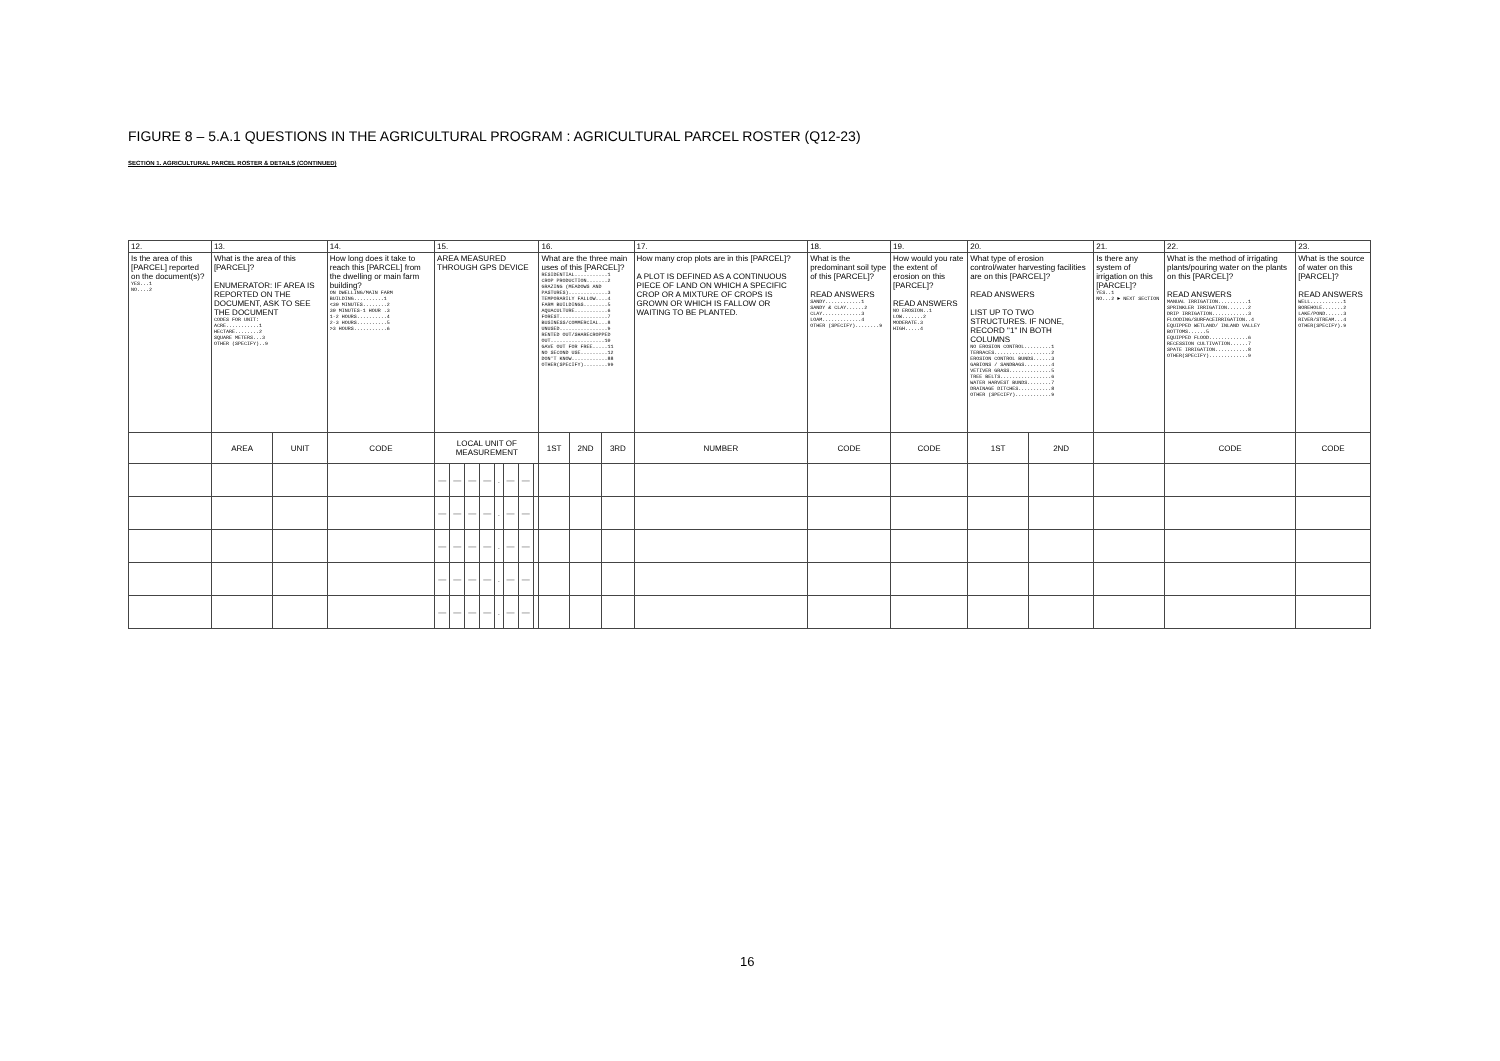FIGURE 8 – 5.A.1 QUESTIONS IN THE AGRICULTURAL PROGRAM : AGRICULTURAL PARCEL ROSTER (Q12-23)
SECTION 1. AGRICULTURAL PARCEL ROSTER & DETAILS (CONTINUED)
| 12. | 13. | | 14. | 15. | | | | | | | | 16. | | | 17. | 18. | 19. | 20. | | 21. | 22. | 23. |
| Is the area of this [PARCEL] reported on the document(s)? YES...1 NO....2 | What is the area of this [PARCEL]? ENUMERATOR: IF AREA IS REPORTED ON THE DOCUMENT, ASK TO SEE THE DOCUMENT CODES FOR UNIT: ACRE...........1 HECTARE........2 SQUARE METERS...3 OTHER (SPECIFY)..9 | | How long does it take to reach this [PARCEL] from the dwelling or main farm building? ON DWELLING/MAIN FARM BUILDING..........1 <30 MINUTES........2 30 MINUTES-1 HOUR .3 1-2 HOURS..........4 2-3 HOURS..........5 >3 HOURS...........6 | AREA MEASURED THROUGH GPS DEVICE | | | | | | | | What are the three main uses of this [PARCEL]? RESIDENTIAL...........1 CROP PRODUCTION.......2 GRAZING (MEADOWS AND PASTURES).............3 TEMPORARILY FALLOW....4 FARM BUILDINGS........5 AQUACULTURE...........6 FOREST................7 BUSINESS/COMMERCIAL...8 UNUSED................9 RENTED OUT/SHARECROPPED OUT..................10 GAVE OUT FOR FREE.....11 NO SECOND USE.........12 DON'T KNOW............88 OTHER(SPECIFY)........99 | | | How many crop plots are in this [PARCEL]? A PLOT IS DEFINED AS A CONTINUOUS PIECE OF LAND ON WHICH A SPECIFIC CROP OR A MIXTURE OF CROPS IS GROWN OR WHICH IS FALLOW OR WAITING TO BE PLANTED. | What is the predominant soil type of this [PARCEL]? READ ANSWERS SANDY............1 SANDY & CLAY......2 CLAY.............3 LOAM.............4 OTHER (SPECIFY)........9 | How would you rate the extent of erosion on this [PARCEL]? READ ANSWERS NO EROSION..1 LOW.......2 MODERATE.3 HIGH.....4 | What type of erosion control/water harvesting facilities are on this [PARCEL]? READ ANSWERS LIST UP TO TWO STRUCTURES. IF NONE, RECORD "1" IN BOTH COLUMNS NO EROSION CONTROL.........1 TERRACES...................2 EROSION CONTROL BUNDS......3 GABIONS / SANDBAGS.........4 VETIVER GRASS..............5 TREE BELTS.................6 WATER HARVEST BUNDS........7 DRAINAGE DITCHES...........8 OTHER (SPECIFY)............9 | | Is there any system of irrigation on this [PARCEL]? YES..1 NO...2 ► NEXT SECTION | What is the method of irrigating plants/pouring water on the plants on this [PARCEL]? READ ANSWERS MANUAL IRRIGATION..........1 SPRINKLER IRRIGATION.......2 DRIP IRRIGATION............3 FLOODING/SURFACEIRRIGATION..4 EQUIPPED WETLAND/ INLAND VALLEY BOTTOMS......5 EQUIPPED FLOOD.............6 RECESSION CULTIVATION......7 SPATE IRRIGATION...........8 OTHER(SPECIFY).............9 | What is the source of water on this [PARCEL]? READ ANSWERS WELL...........1 BOREHOLE.......2 LAKE/POND......3 RIVER/STREAM...4 OTHER(SPECIFY).9 |
| | AREA | UNIT | CODE | LOCAL UNIT OF MEASUREMENT | | | | | | | | 1ST | 2ND | 3RD | NUMBER | CODE | CODE | 1ST | 2ND | | CODE | CODE |
| | | | | — | — | — | — | . | — | — | | | | | | | | | | | | |
| | | | | — | — | — | — | . | — | — | | | | | | | | | | | | |
| | | | | — | — | — | — | . | — | — | | | | | | | | | | | | |
| | | | | — | — | — | — | . | — | — | | | | | | | | | | | | |
| | | | | — | — | — | — | . | — | — | | | | | | | | | | | | |
16